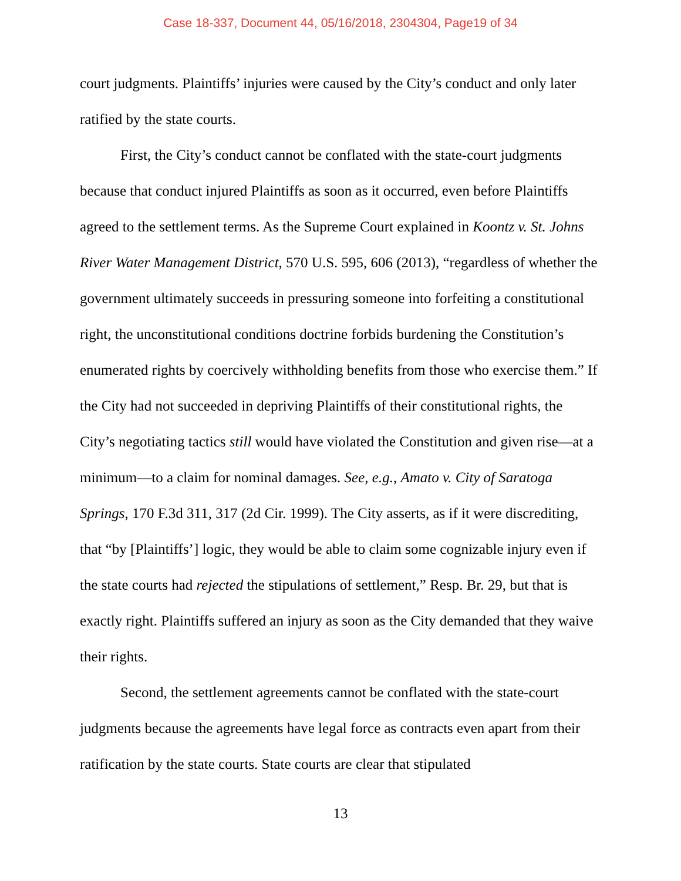Case 18-337, Document 44, 05/16/2018, 2304304, Page19 of 34
court judgments. Plaintiffs’ injuries were caused by the City’s conduct and only later ratified by the state courts.
First, the City’s conduct cannot be conflated with the state-court judgments because that conduct injured Plaintiffs as soon as it occurred, even before Plaintiffs agreed to the settlement terms. As the Supreme Court explained in Koontz v. St. Johns River Water Management District, 570 U.S. 595, 606 (2013), “regardless of whether the government ultimately succeeds in pressuring someone into forfeiting a constitutional right, the unconstitutional conditions doctrine forbids burdening the Constitution’s enumerated rights by coercively withholding benefits from those who exercise them.” If the City had not succeeded in depriving Plaintiffs of their constitutional rights, the City’s negotiating tactics still would have violated the Constitution and given rise—at a minimum—to a claim for nominal damages. See, e.g., Amato v. City of Saratoga Springs, 170 F.3d 311, 317 (2d Cir. 1999). The City asserts, as if it were discrediting, that “by [Plaintiffs’] logic, they would be able to claim some cognizable injury even if the state courts had rejected the stipulations of settlement,” Resp. Br. 29, but that is exactly right. Plaintiffs suffered an injury as soon as the City demanded that they waive their rights.
Second, the settlement agreements cannot be conflated with the state-court judgments because the agreements have legal force as contracts even apart from their ratification by the state courts. State courts are clear that stipulated
13